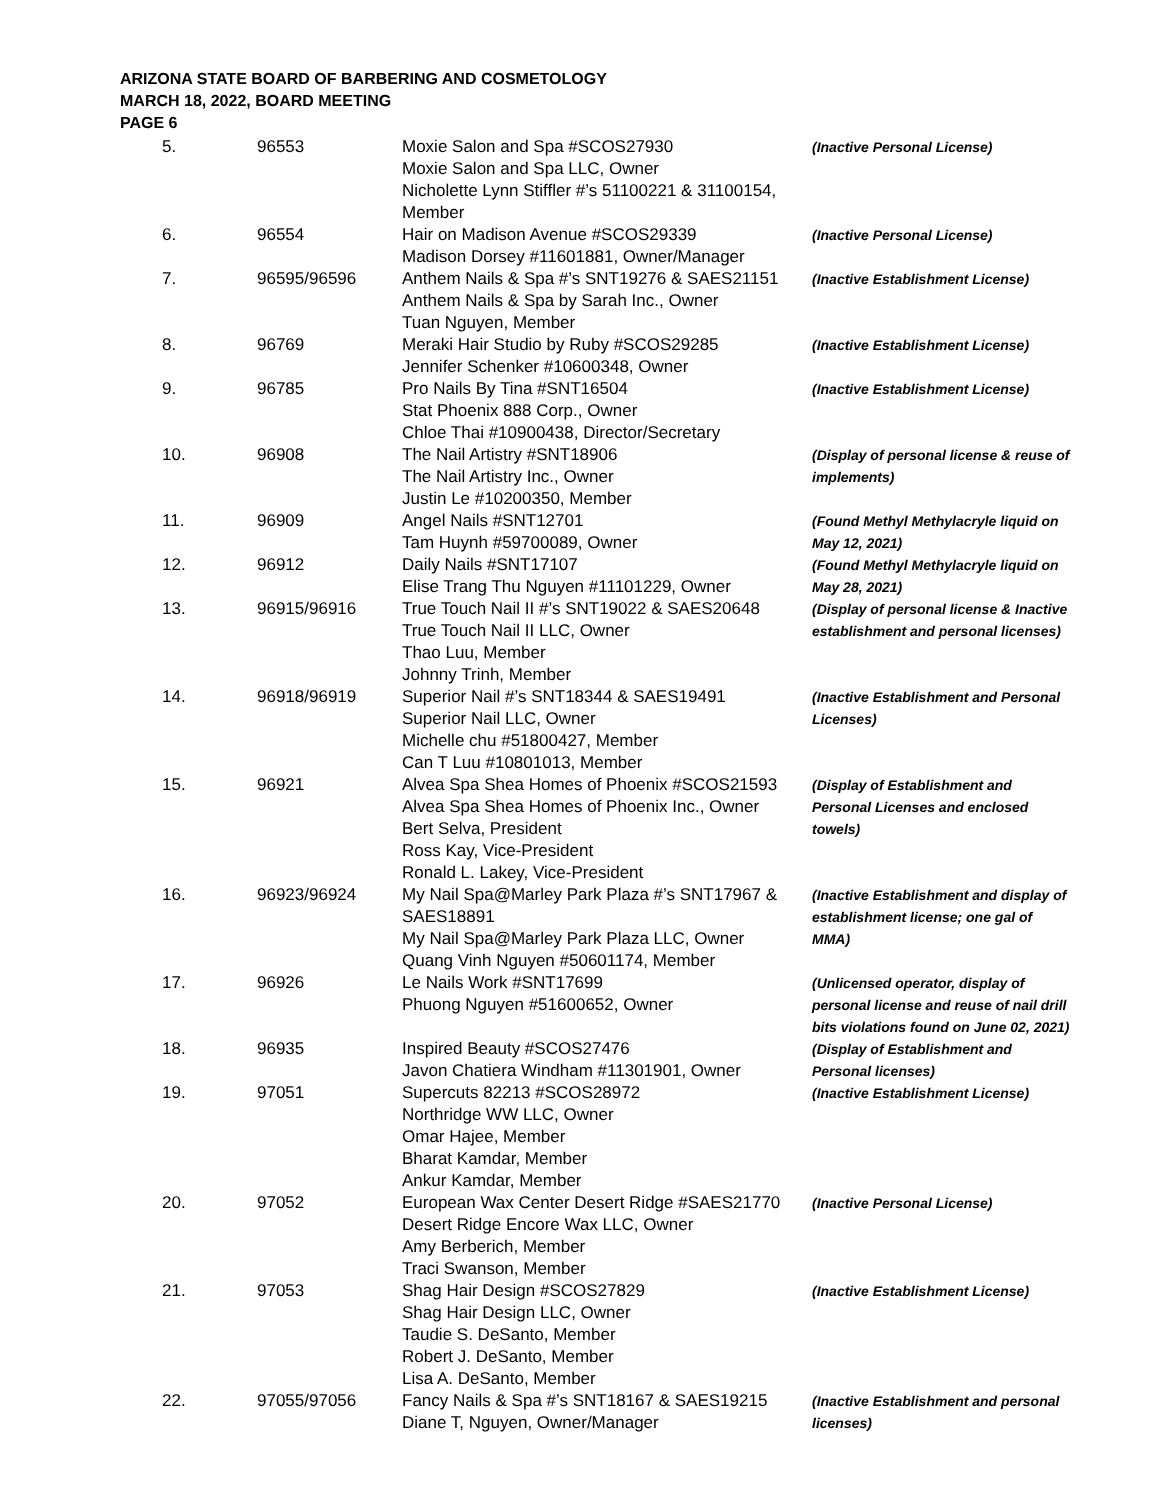ARIZONA STATE BOARD OF BARBERING AND COSMETOLOGY
MARCH 18, 2022, BOARD MEETING
PAGE 6
| 5. | 96553 | Moxie Salon and Spa #SCOS27930 Moxie Salon and Spa LLC, Owner Nicholette Lynn Stiffler #’s 51100221 & 31100154, Member | (Inactive Personal License) |
| 6. | 96554 | Hair on Madison Avenue #SCOS29339 Madison Dorsey #11601881, Owner/Manager | (Inactive Personal License) |
| 7. | 96595/96596 | Anthem Nails & Spa #’s SNT19276 & SAES21151 Anthem Nails & Spa by Sarah Inc., Owner Tuan Nguyen, Member | (Inactive Establishment License) |
| 8. | 96769 | Meraki Hair Studio by Ruby #SCOS29285 Jennifer Schenker #10600348, Owner | (Inactive Establishment License) |
| 9. | 96785 | Pro Nails By Tina #SNT16504 Stat Phoenix 888 Corp., Owner Chloe Thai #10900438, Director/Secretary | (Inactive Establishment License) |
| 10. | 96908 | The Nail Artistry #SNT18906 The Nail Artistry Inc., Owner Justin Le #10200350, Member | (Display of personal license & reuse of implements) |
| 11. | 96909 | Angel Nails #SNT12701 Tam Huynh #59700089, Owner | (Found Methyl Methylacryle liquid on May 12, 2021) |
| 12. | 96912 | Daily Nails #SNT17107 Elise Trang Thu Nguyen #11101229, Owner | (Found Methyl Methylacryle liquid on May 28, 2021) |
| 13. | 96915/96916 | True Touch Nail II #’s SNT19022 & SAES20648 True Touch Nail II LLC, Owner Thao Luu, Member Johnny Trinh, Member | (Display of personal license & Inactive establishment and personal licenses) |
| 14. | 96918/96919 | Superior Nail #’s SNT18344 & SAES19491 Superior Nail LLC, Owner Michelle chu #51800427, Member Can T Luu #10801013, Member | (Inactive Establishment and Personal Licenses) |
| 15. | 96921 | Alvea Spa Shea Homes of Phoenix #SCOS21593 Alvea Spa Shea Homes of Phoenix Inc., Owner Bert Selva, President Ross Kay, Vice-President Ronald L. Lakey, Vice-President | (Display of Establishment and Personal Licenses and enclosed towels) |
| 16. | 96923/96924 | My Nail Spa@Marley Park Plaza #’s SNT17967 & SAES18891 My Nail Spa@Marley Park Plaza LLC, Owner Quang Vinh Nguyen #50601174, Member | (Inactive Establishment and display of establishment license; one gal of MMA) |
| 17. | 96926 | Le Nails Work #SNT17699 Phuong Nguyen #51600652, Owner | (Unlicensed operator, display of personal license and reuse of nail drill bits violations found on June 02, 2021) |
| 18. | 96935 | Inspired Beauty #SCOS27476 Javon Chatiera Windham #11301901, Owner | (Display of Establishment and Personal licenses) |
| 19. | 97051 | Supercuts 82213 #SCOS28972 Northridge WW LLC, Owner Omar Hajee, Member Bharat Kamdar, Member Ankur Kamdar, Member | (Inactive Establishment License) |
| 20. | 97052 | European Wax Center Desert Ridge #SAES21770 Desert Ridge Encore Wax LLC, Owner Amy Berberich, Member Traci Swanson, Member | (Inactive Personal License) |
| 21. | 97053 | Shag Hair Design #SCOS27829 Shag Hair Design LLC, Owner Taudie S. DeSanto, Member Robert J. DeSanto, Member Lisa A. DeSanto, Member | (Inactive Establishment License) |
| 22. | 97055/97056 | Fancy Nails & Spa #’s SNT18167 & SAES19215 Diane T, Nguyen, Owner/Manager | (Inactive Establishment and personal licenses) |